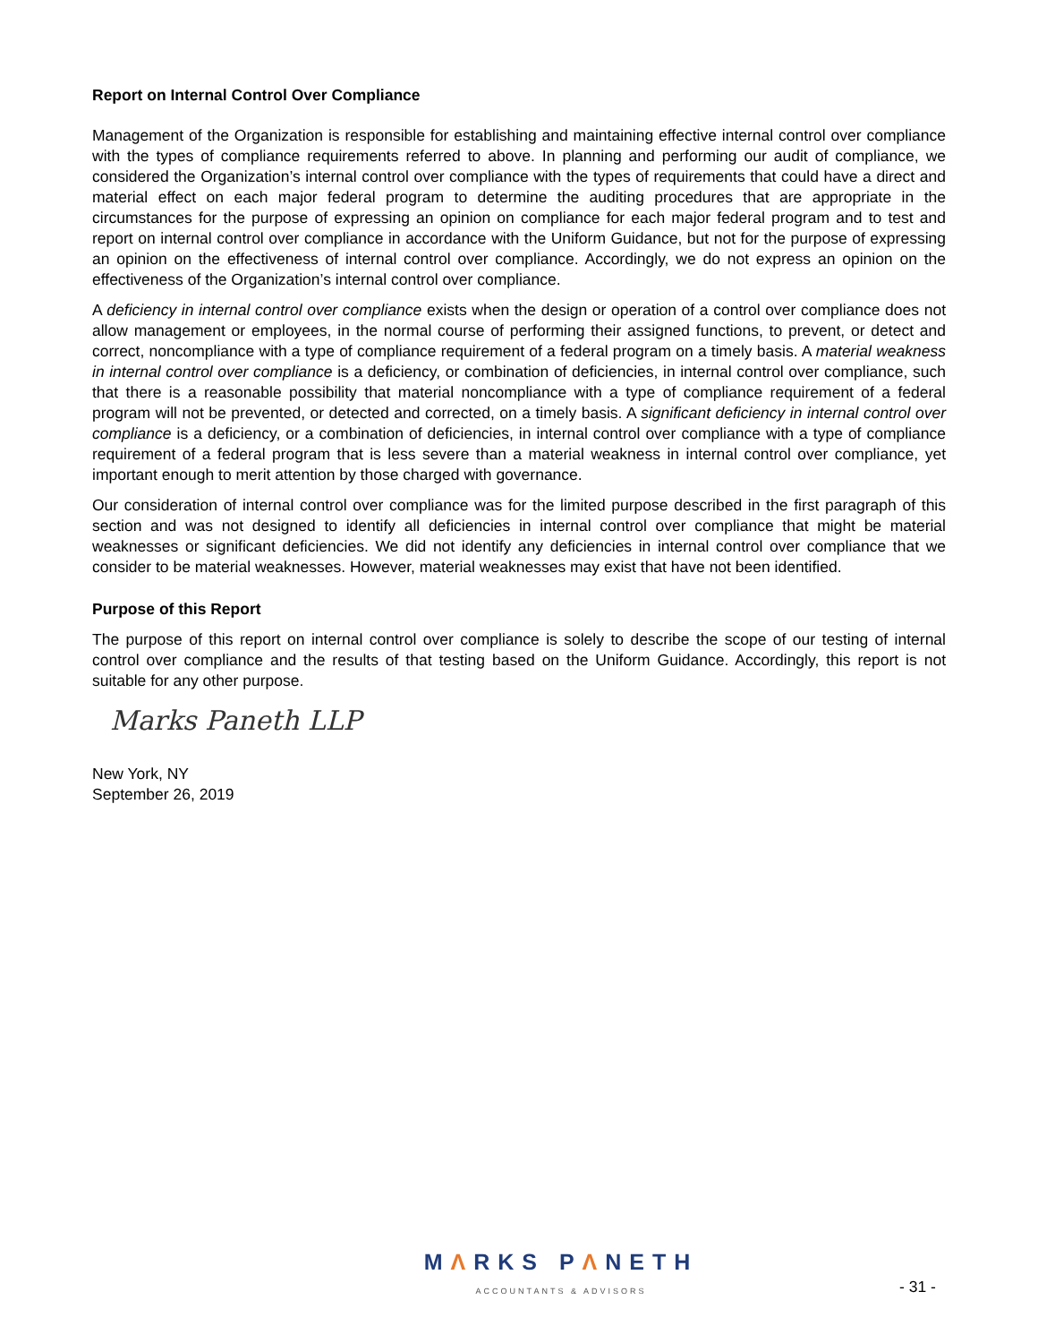Report on Internal Control Over Compliance
Management of the Organization is responsible for establishing and maintaining effective internal control over compliance with the types of compliance requirements referred to above. In planning and performing our audit of compliance, we considered the Organization’s internal control over compliance with the types of requirements that could have a direct and material effect on each major federal program to determine the auditing procedures that are appropriate in the circumstances for the purpose of expressing an opinion on compliance for each major federal program and to test and report on internal control over compliance in accordance with the Uniform Guidance, but not for the purpose of expressing an opinion on the effectiveness of internal control over compliance. Accordingly, we do not express an opinion on the effectiveness of the Organization’s internal control over compliance.
A deficiency in internal control over compliance exists when the design or operation of a control over compliance does not allow management or employees, in the normal course of performing their assigned functions, to prevent, or detect and correct, noncompliance with a type of compliance requirement of a federal program on a timely basis. A material weakness in internal control over compliance is a deficiency, or combination of deficiencies, in internal control over compliance, such that there is a reasonable possibility that material noncompliance with a type of compliance requirement of a federal program will not be prevented, or detected and corrected, on a timely basis. A significant deficiency in internal control over compliance is a deficiency, or a combination of deficiencies, in internal control over compliance with a type of compliance requirement of a federal program that is less severe than a material weakness in internal control over compliance, yet important enough to merit attention by those charged with governance.
Our consideration of internal control over compliance was for the limited purpose described in the first paragraph of this section and was not designed to identify all deficiencies in internal control over compliance that might be material weaknesses or significant deficiencies. We did not identify any deficiencies in internal control over compliance that we consider to be material weaknesses. However, material weaknesses may exist that have not been identified.
Purpose of this Report
The purpose of this report on internal control over compliance is solely to describe the scope of our testing of internal control over compliance and the results of that testing based on the Uniform Guidance. Accordingly, this report is not suitable for any other purpose.
Marks Paneth LLP
New York, NY
September 26, 2019
MΛRKS PΛNETH
ACCOUNTANTS & ADVISORS
- 31 -